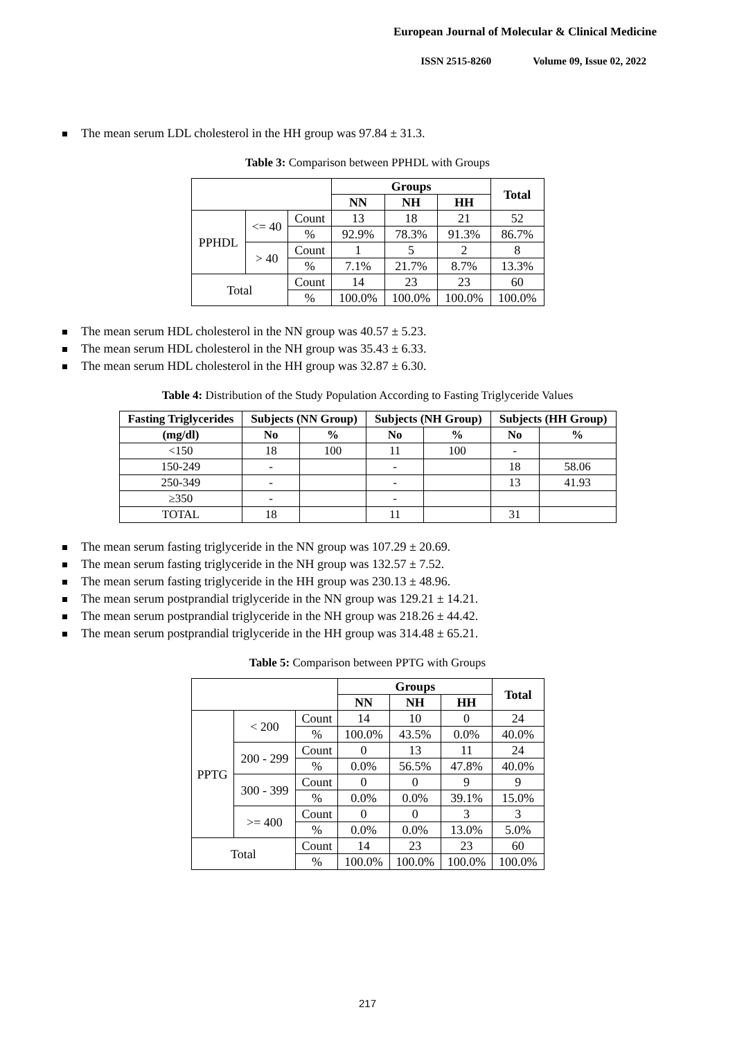European Journal of Molecular & Clinical Medicine
ISSN 2515-8260 Volume 09, Issue 02, 2022
The mean serum LDL cholesterol in the HH group was 97.84 ± 31.3.
Table 3: Comparison between PPHDL with Groups
| | | | Groups | | | Total |
| --- | --- | --- | --- | --- | --- | --- |
| | | | NN | NH | HH | |
| PPHDL | <= 40 | Count | 13 | 18 | 21 | 52 |
| | | % | 92.9% | 78.3% | 91.3% | 86.7% |
| | > 40 | Count | 1 | 5 | 2 | 8 |
| | | % | 7.1% | 21.7% | 8.7% | 13.3% |
| Total | | Count | 14 | 23 | 23 | 60 |
| | | % | 100.0% | 100.0% | 100.0% | 100.0% |
The mean serum HDL cholesterol in the NN group was 40.57 ± 5.23.
The mean serum HDL cholesterol in the NH group was 35.43 ± 6.33.
The mean serum HDL cholesterol in the HH group was 32.87 ± 6.30.
Table 4: Distribution of the Study Population According to Fasting Triglyceride Values
| Fasting Triglycerides | Subjects (NN Group) | | Subjects (NH Group) | | Subjects (HH Group) | |
| --- | --- | --- | --- | --- | --- | --- |
| (mg/dl) | No | % | No | % | No | % |
| <150 | 18 | 100 | 11 | 100 | - | |
| 150-249 | - | | - | | 18 | 58.06 |
| 250-349 | - | | - | | 13 | 41.93 |
| ≥350 | - | | - | | | |
| TOTAL | 18 | | 11 | | 31 | |
The mean serum fasting triglyceride in the NN group was 107.29 ± 20.69.
The mean serum fasting triglyceride in the NH group was 132.57 ± 7.52.
The mean serum fasting triglyceride in the HH group was 230.13 ± 48.96.
The mean serum postprandial triglyceride in the NN group was 129.21 ± 14.21.
The mean serum postprandial triglyceride in the NH group was 218.26 ± 44.42.
The mean serum postprandial triglyceride in the HH group was 314.48 ± 65.21.
Table 5: Comparison between PPTG with Groups
| | | | Groups | | | Total |
| --- | --- | --- | --- | --- | --- | --- |
| | | | NN | NH | HH | |
| PPTG | < 200 | Count | 14 | 10 | 0 | 24 |
| | | % | 100.0% | 43.5% | 0.0% | 40.0% |
| | 200 - 299 | Count | 0 | 13 | 11 | 24 |
| | | % | 0.0% | 56.5% | 47.8% | 40.0% |
| | 300 - 399 | Count | 0 | 0 | 9 | 9 |
| | | % | 0.0% | 0.0% | 39.1% | 15.0% |
| | >= 400 | Count | 0 | 0 | 3 | 3 |
| | | % | 0.0% | 0.0% | 13.0% | 5.0% |
| Total | | Count | 14 | 23 | 23 | 60 |
| | | % | 100.0% | 100.0% | 100.0% | 100.0% |
217